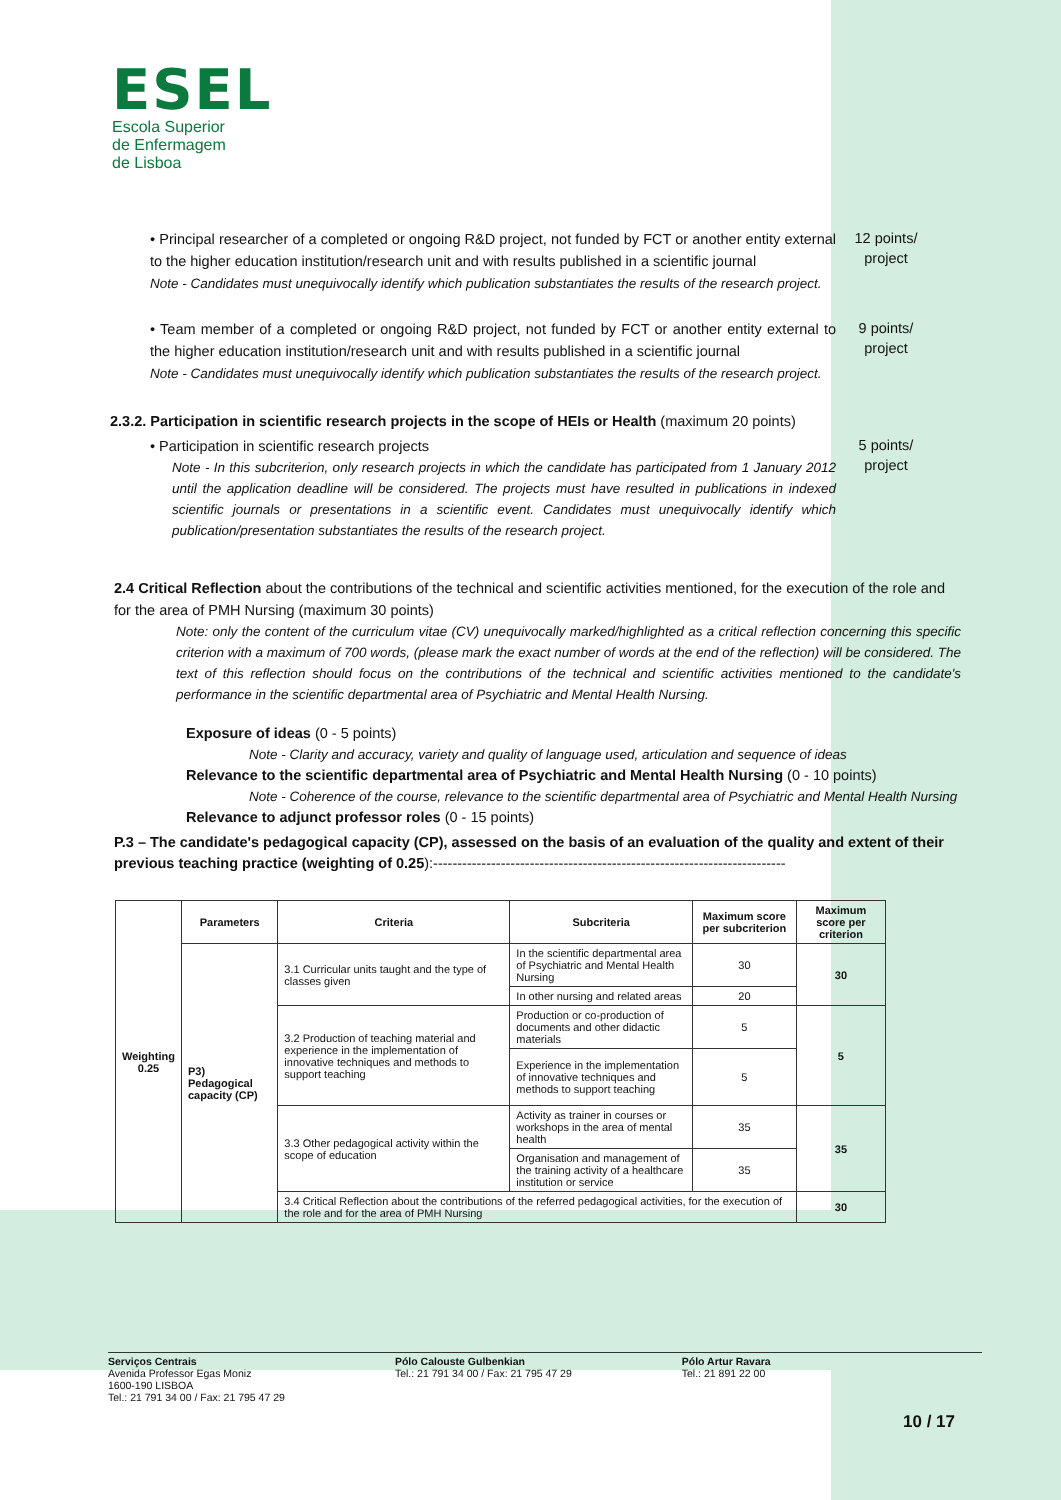ESEL
Escola Superior
de Enfermagem
de Lisboa
• Principal researcher of a completed or ongoing R&D project, not funded by FCT or another entity external to the higher education institution/research unit and with results published in a scientific journal
Note - Candidates must unequivocally identify which publication substantiates the results of the research project.
12 points/ project
• Team member of a completed or ongoing R&D project, not funded by FCT or another entity external to the higher education institution/research unit and with results published in a scientific journal
Note - Candidates must unequivocally identify which publication substantiates the results of the research project.
9 points/ project
2.3.2. Participation in scientific research projects in the scope of HEIs or Health (maximum 20 points)
• Participation in scientific research projects
Note - In this subcriterion, only research projects in which the candidate has participated from 1 January 2012 until the application deadline will be considered. The projects must have resulted in publications in indexed scientific journals or presentations in a scientific event. Candidates must unequivocally identify which publication/presentation substantiates the results of the research project.
5 points/ project
2.4 Critical Reflection about the contributions of the technical and scientific activities mentioned, for the execution of the role and for the area of PMH Nursing (maximum 30 points)
Note: only the content of the curriculum vitae (CV) unequivocally marked/highlighted as a critical reflection concerning this specific criterion with a maximum of 700 words, (please mark the exact number of words at the end of the reflection) will be considered. The text of this reflection should focus on the contributions of the technical and scientific activities mentioned to the candidate's performance in the scientific departmental area of Psychiatric and Mental Health Nursing.
Exposure of ideas (0 - 5 points)
Note - Clarity and accuracy, variety and quality of language used, articulation and sequence of ideas
Relevance to the scientific departmental area of Psychiatric and Mental Health Nursing (0 - 10 points)
Note - Coherence of the course, relevance to the scientific departmental area of Psychiatric and Mental Health Nursing
Relevance to adjunct professor roles (0 - 15 points)
P.3 – The candidate's pedagogical capacity (CP), assessed on the basis of an evaluation of the quality and extent of their previous teaching practice (weighting of 0.25):-------------------------------------------------------------------------
| Weighting 0.25 | Parameters | Criteria | Subcriteria | Maximum score per subcriterion | Maximum score per criterion |
| --- | --- | --- | --- | --- | --- |
| | P3) Pedagogical capacity (CP) | 3.1 Curricular units taught and the type of classes given | In the scientific departmental area of Psychiatric and Mental Health Nursing | 30 | 30 |
| | | | In other nursing and related areas | 20 | |
| | | 3.2 Production of teaching material and experience in the implementation of innovative techniques and methods to support teaching | Production or co-production of documents and other didactic materials | 5 | 5 |
| | | | Experience in the implementation of innovative techniques and methods to support teaching | 5 | |
| | | 3.3 Other pedagogical activity within the scope of education | Activity as trainer in courses or workshops in the area of mental health | 35 | 35 |
| | | | Organisation and management of the training activity of a healthcare institution or service | 35 | |
| | | 3.4 Critical Reflection about the contributions of the referred pedagogical activities, for the execution of the role and for the area of PMH Nursing | | | 30 |
Serviços Centrais
Avenida Professor Egas Moniz
1600-190 LISBOA
Tel.: 21 791 34 00 / Fax: 21 795 47 29
Pólo Calouste Gulbenkian
Tel.: 21 791 34 00 / Fax: 21 795 47 29
Pólo Artur Ravara
Tel.: 21 891 22 00
10 / 17